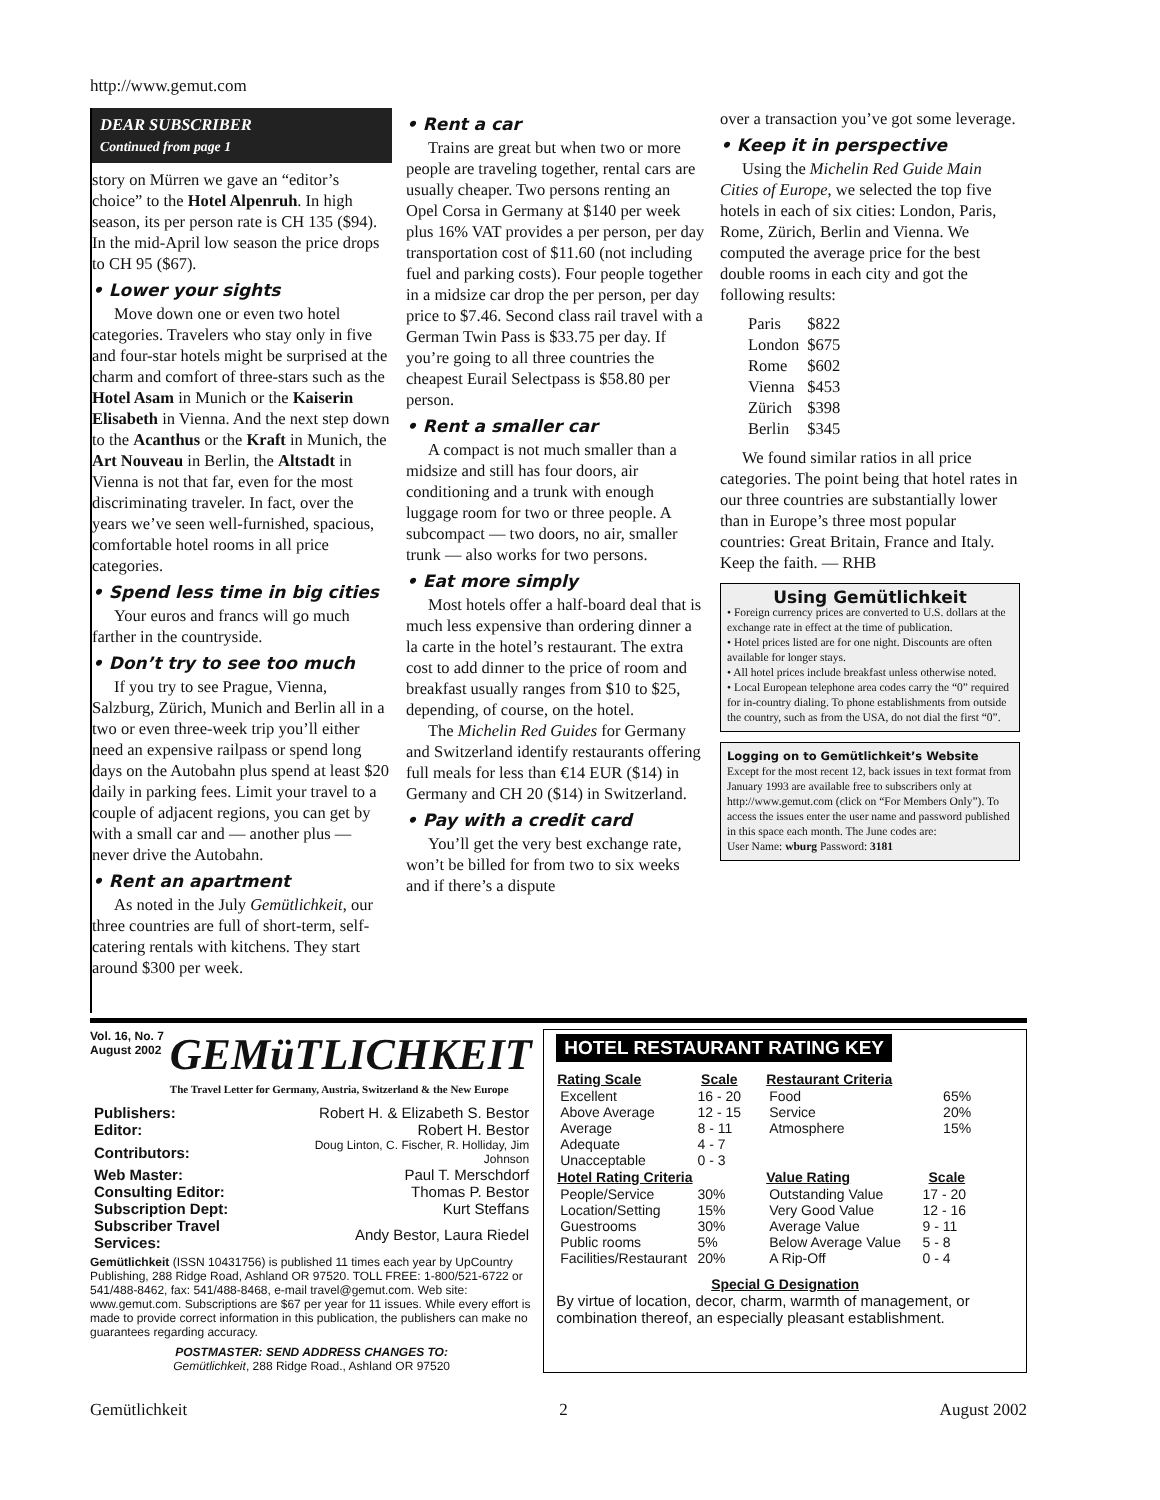http://www.gemut.com
DEAR SUBSCRIBER
Continued from page 1
story on Mürren we gave an “editor’s choice” to the Hotel Alpenruh. In high season, its per person rate is CH 135 ($94). In the mid-April low season the price drops to CH 95 ($67).
• Lower your sights
Move down one or even two hotel categories. Travelers who stay only in five and four-star hotels might be surprised at the charm and comfort of three-stars such as the Hotel Asam in Munich or the Kaiserin Elisabeth in Vienna. And the next step down to the Acanthus or the Kraft in Munich, the Art Nouveau in Berlin, the Altstadt in Vienna is not that far, even for the most discriminating traveler. In fact, over the years we’ve seen well-furnished, spacious, comfortable hotel rooms in all price categories.
• Spend less time in big cities
Your euros and francs will go much farther in the countryside.
• Don’t try to see too much
If you try to see Prague, Vienna, Salzburg, Zürich, Munich and Berlin all in a two or even three-week trip you’ll either need an expensive railpass or spend long days on the Autobahn plus spend at least $20 daily in parking fees. Limit your travel to a couple of adjacent regions, you can get by with a small car and — another plus — never drive the Autobahn.
• Rent an apartment
As noted in the July Gemütlichkeit, our three countries are full of short-term, self-catering rentals with kitchens. They start around $300 per week.
• Rent a car
Trains are great but when two or more people are traveling together, rental cars are usually cheaper. Two persons renting an Opel Corsa in Germany at $140 per week plus 16% VAT provides a per person, per day transportation cost of $11.60 (not including fuel and parking costs). Four people together in a midsize car drop the per person, per day price to $7.46. Second class rail travel with a German Twin Pass is $33.75 per day. If you’re going to all three countries the cheapest Eurail Selectpass is $58.80 per person.
• Rent a smaller car
A compact is not much smaller than a midsize and still has four doors, air conditioning and a trunk with enough luggage room for two or three people. A subcompact — two doors, no air, smaller trunk — also works for two persons.
• Eat more simply
Most hotels offer a half-board deal that is much less expensive than ordering dinner a la carte in the hotel’s restaurant. The extra cost to add dinner to the price of room and breakfast usually ranges from $10 to $25, depending, of course, on the hotel.
The Michelin Red Guides for Germany and Switzerland identify restaurants offering full meals for less than €14 EUR ($14) in Germany and CH 20 ($14) in Switzerland.
• Pay with a credit card
You’ll get the very best exchange rate, won’t be billed for from two to six weeks and if there’s a dispute
over a transaction you’ve got some leverage.
• Keep it in perspective
Using the Michelin Red Guide Main Cities of Europe, we selected the top five hotels in each of six cities: London, Paris, Rome, Zürich, Berlin and Vienna. We computed the average price for the best double rooms in each city and got the following results:
| Paris | $822 |
| London | $675 |
| Rome | $602 |
| Vienna | $453 |
| Zürich | $398 |
| Berlin | $345 |
We found similar ratios in all price categories. The point being that hotel rates in our three countries are substantially lower than in Europe’s three most popular countries: Great Britain, France and Italy. Keep the faith. — RHB
Using Gemütlichkeit
• Foreign currency prices are converted to U.S. dollars at the exchange rate in effect at the time of publication.
• Hotel prices listed are for one night. Discounts are often available for longer stays.
• All hotel prices include breakfast unless otherwise noted.
• Local European telephone area codes carry the “0” required for in-country dialing. To phone establishments from outside the country, such as from the USA, do not dial the first “0”.
Logging on to Gemütlichkeit’s Website
Except for the most recent 12, back issues in text format from January 1993 are available free to subscribers only at http://www.gemut.com (click on “For Members Only”). To access the issues enter the user name and password published in this space each month. The June codes are:
User Name: wburg Password: 3181
Vol. 16, No. 7
August 2002
GEMüTLICHKEIT
The Travel Letter for Germany, Austria, Switzerland & the New Europe
| Publishers: | Robert H. & Elizabeth S. Bestor |
| Editor: | Robert H. Bestor |
| Contributors: | Doug Linton, C. Fischer, R. Holliday, Jim Johnson |
| Web Master: | Paul T. Merschdorf |
| Consulting Editor: | Thomas P. Bestor |
| Subscription Dept: | Kurt Steffans |
| Subscriber Travel Services: | Andy Bestor, Laura Riedel |
Gemütlichkeit (ISSN 10431756) is published 11 times each year by UpCountry Publishing, 288 Ridge Road, Ashland OR 97520. TOLL FREE: 1-800/521-6722 or 541/488-8462, fax: 541/488-8468, e-mail travel@gemut.com. Web site: www.gemut.com. Subscriptions are $67 per year for 11 issues. While every effort is made to provide correct information in this publication, the publishers can make no guarantees regarding accuracy.
POSTMASTER: SEND ADDRESS CHANGES TO:
Gemütlichkeit, 288 Ridge Road., Ashland OR 97520
HOTEL RESTAURANT RATING KEY
| Rating Scale | Scale |
| --- | --- |
| Excellent | 16 - 20 |
| Above Average | 12 - 15 |
| Average | 8 - 11 |
| Adequate | 4 - 7 |
| Unacceptable | 0 - 3 |
| Hotel Rating Criteria | |
| People/Service | 30% |
| Location/Setting | 15% |
| Guestrooms | 30% |
| Public rooms | 5% |
| Facilities/Restaurant | 20% |
| Restaurant Criteria | |
| --- | --- |
| Food | 65% |
| Service | 20% |
| Atmosphere | 15% |
| Value Rating | Scale |
| Outstanding Value | 17 - 20 |
| Very Good Value | 12 - 16 |
| Average Value | 9 - 11 |
| Below Average Value | 5 - 8 |
| A Rip-Off | 0 - 4 |
Special G Designation
By virtue of location, decor, charm, warmth of management, or combination thereof, an especially pleasant establishment.
Gemütlichkeit 2 August 2002